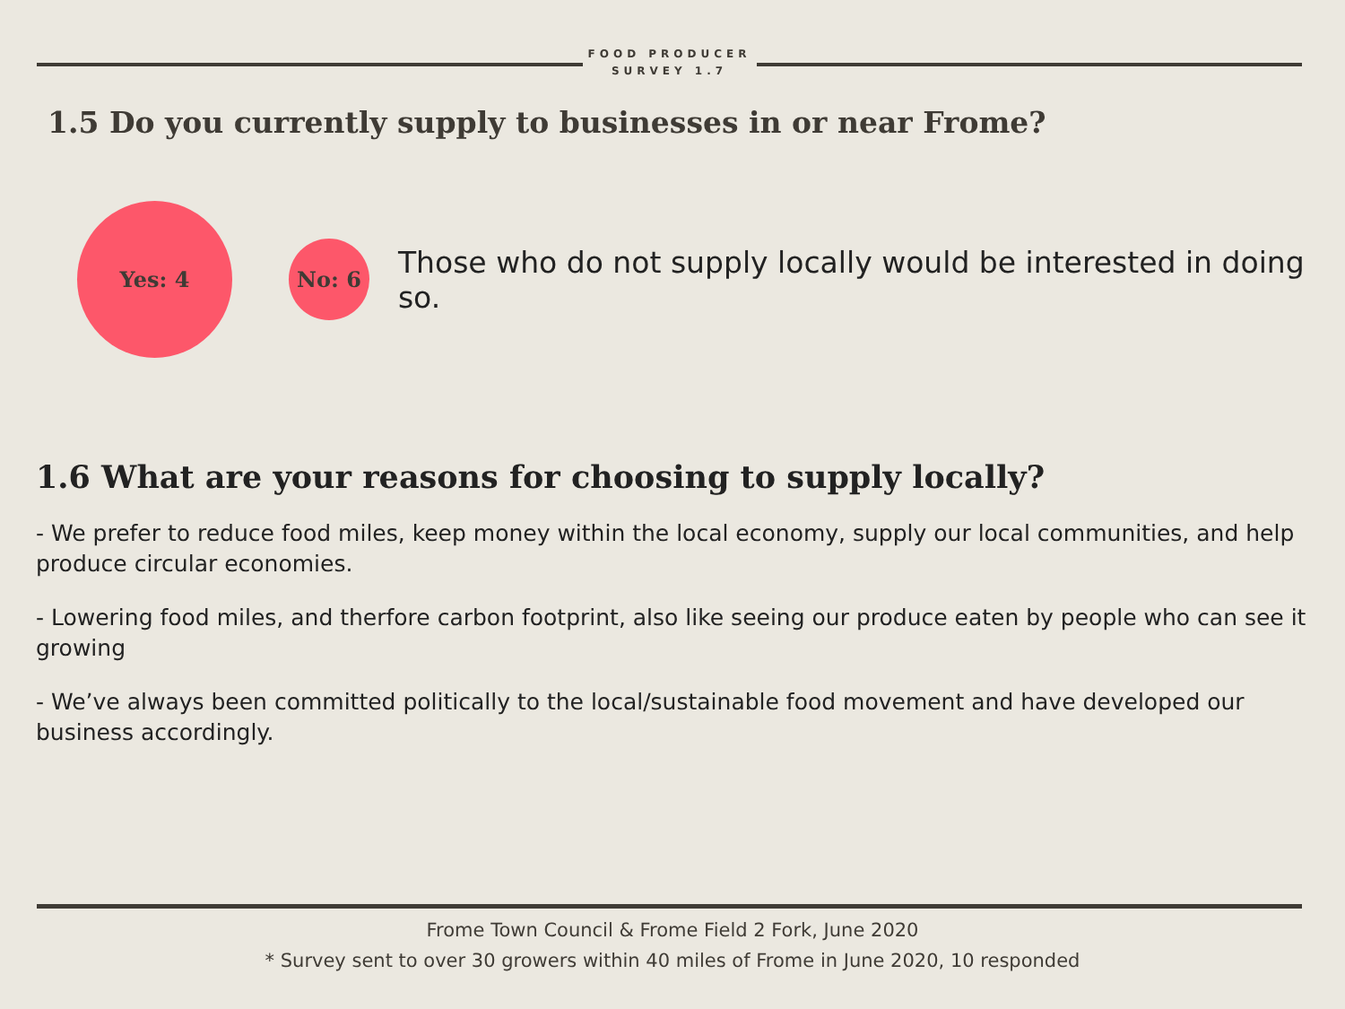FOOD PRODUCER SURVEY 1.7
1.5 Do you currently supply to businesses in or near Frome?
Yes: 4
No: 6
Those who do not supply locally would be interested in doing so.
1.6 What are your reasons for choosing to supply locally?
- We prefer to reduce food miles, keep money within the local economy, supply our local communities, and help produce circular economies.
- Lowering food miles, and therfore carbon footprint, also like seeing our produce eaten by people who can see it growing
- We’ve always been committed politically to the local/sustainable food movement and have developed our business accordingly.
Frome Town Council & Frome Field 2 Fork, June 2020
* Survey sent to over 30 growers within 40 miles of Frome in June 2020, 10 responded